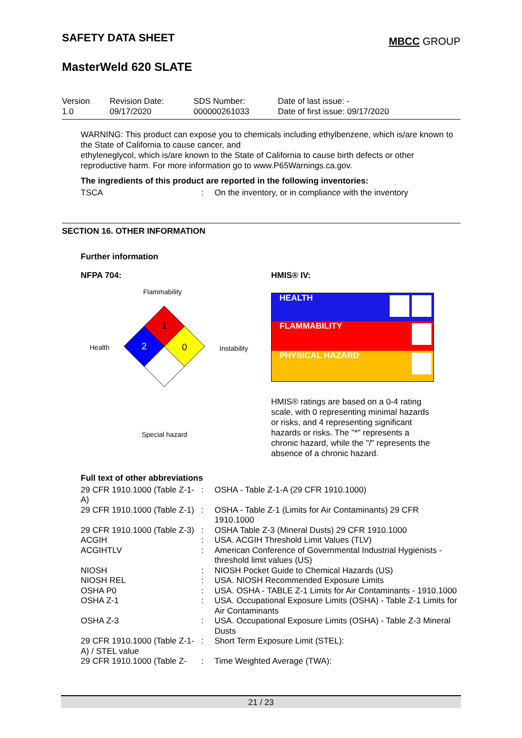SAFETY DATA SHEET
MBCC GROUP
MasterWeld 620 SLATE
Version
1.0
Revision Date:
09/17/2020
SDS Number:
000000261033
Date of last issue: -
Date of first issue: 09/17/2020
WARNING: This product can expose you to chemicals including ethylbenzene, which is/are known to the State of California to cause cancer, and
ethyleneglycol, which is/are known to the State of California to cause birth defects or other reproductive harm. For more information go to www.P65Warnings.ca.gov.
The ingredients of this product are reported in the following inventories:
| TSCA | : | On the inventory, or in compliance with the inventory |
SECTION 16. OTHER INFORMATION
Further information
NFPA 704:
Flammability
Health Instability
1
2
0
Special hazard
HMIS® IV:
| HEALTH | |
| FLAMMABILITY | |
| PHYSICAL HAZARD | |
HMIS® ratings are based on a 0-4 rating scale, with 0 representing minimal hazards or risks, and 4 representing significant hazards or risks. The "*" represents a chronic hazard, while the "/" represents the absence of a chronic hazard.
Full text of other abbreviations
| 29 CFR 1910.1000 (Table Z-1-A) | : | OSHA - Table Z-1-A (29 CFR 1910.1000) |
| 29 CFR 1910.1000 (Table Z-1) | : | OSHA - Table Z-1 (Limits for Air Contaminants) 29 CFR 1910.1000 |
| 29 CFR 1910.1000 (Table Z-3) | : | OSHA Table Z-3 (Mineral Dusts) 29 CFR 1910.1000 |
| ACGIH | : | USA. ACGIH Threshold Limit Values (TLV) |
| ACGIHTLV | : | American Conference of Governmental Industrial Hygienists - threshold limit values (US) |
| NIOSH | : | NIOSH Pocket Guide to Chemical Hazards (US) |
| NIOSH REL | : | USA. NIOSH Recommended Exposure Limits |
| OSHA P0 | : | USA. OSHA - TABLE Z-1 Limits for Air Contaminants - 1910.1000 |
| OSHA Z-1 | : | USA. Occupational Exposure Limits (OSHA) - Table Z-1 Limits for Air Contaminants |
| OSHA Z-3 | : | USA. Occupational Exposure Limits (OSHA) - Table Z-3 Mineral Dusts |
| 29 CFR 1910.1000 (Table Z-1-A) / STEL value | : | Short Term Exposure Limit (STEL): |
| 29 CFR 1910.1000 (Table Z- | : | Time Weighted Average (TWA): |
21 / 23